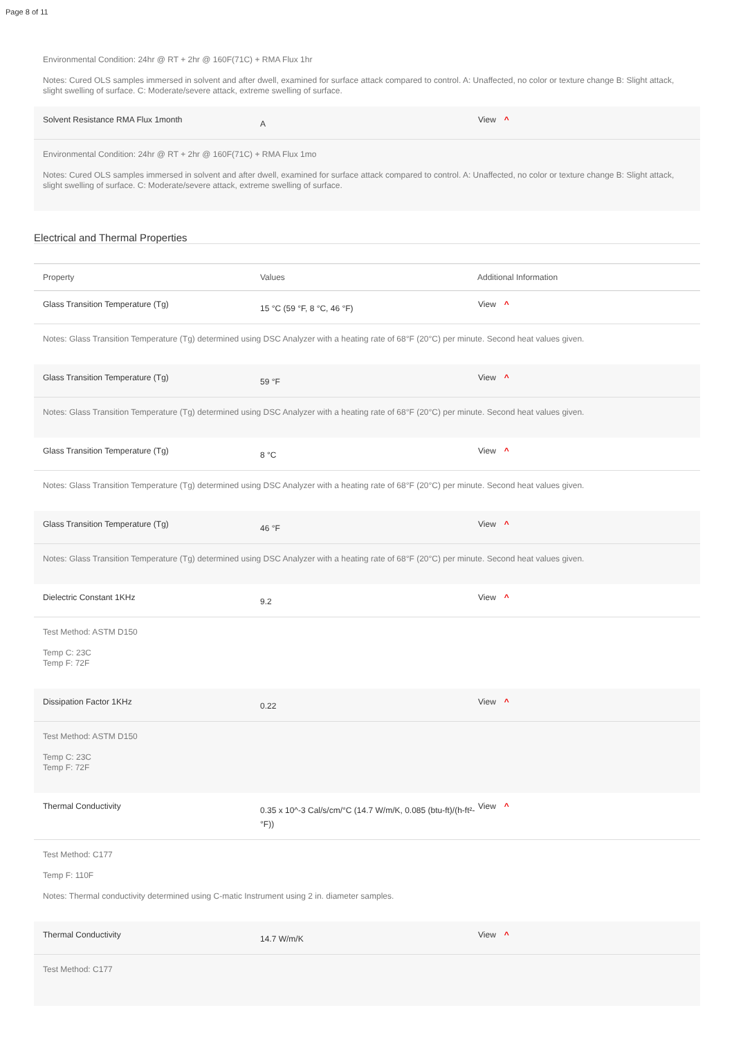Page 8 of 11
Environmental Condition: 24hr @ RT + 2hr @ 160F(71C) + RMA Flux 1hr
Notes: Cured OLS samples immersed in solvent and after dwell, examined for surface attack compared to control. A: Unaffected, no color or texture change B: Slight attack, slight swelling of surface. C: Moderate/severe attack, extreme swelling of surface.
Solvent Resistance RMA Flux 1month
A
View ^
Environmental Condition: 24hr @ RT + 2hr @ 160F(71C) + RMA Flux 1mo
Notes: Cured OLS samples immersed in solvent and after dwell, examined for surface attack compared to control. A: Unaffected, no color or texture change B: Slight attack, slight swelling of surface. C: Moderate/severe attack, extreme swelling of surface.
Electrical and Thermal Properties
Property Values Additional Information
Glass Transition Temperature (Tg)
15 °C (59 °F, 8 °C, 46 °F)
View ^
Notes: Glass Transition Temperature (Tg) determined using DSC Analyzer with a heating rate of 68°F (20°C) per minute. Second heat values given.
Glass Transition Temperature (Tg)
59 °F
View ^
Notes: Glass Transition Temperature (Tg) determined using DSC Analyzer with a heating rate of 68°F (20°C) per minute. Second heat values given.
Glass Transition Temperature (Tg)
8 °C
View ^
Notes: Glass Transition Temperature (Tg) determined using DSC Analyzer with a heating rate of 68°F (20°C) per minute. Second heat values given.
Glass Transition Temperature (Tg)
46 °F
View ^
Notes: Glass Transition Temperature (Tg) determined using DSC Analyzer with a heating rate of 68°F (20°C) per minute. Second heat values given.
Dielectric Constant 1KHz
9.2
View ^
Test Method: ASTM D150
Temp C: 23C
Temp F: 72F
Dissipation Factor 1KHz
0.22
View ^
Test Method: ASTM D150
Temp C: 23C
Temp F: 72F
Thermal Conductivity
0.35 x 10^-3 Cal/s/cm/°C (14.7 W/m/K, 0.085 (btu-ft)/(h-ft²-°F))
View ^
Test Method: C177
Temp F: 110F
Notes: Thermal conductivity determined using C-matic Instrument using 2 in. diameter samples.
Thermal Conductivity
14.7 W/m/K
View ^
Test Method: C177